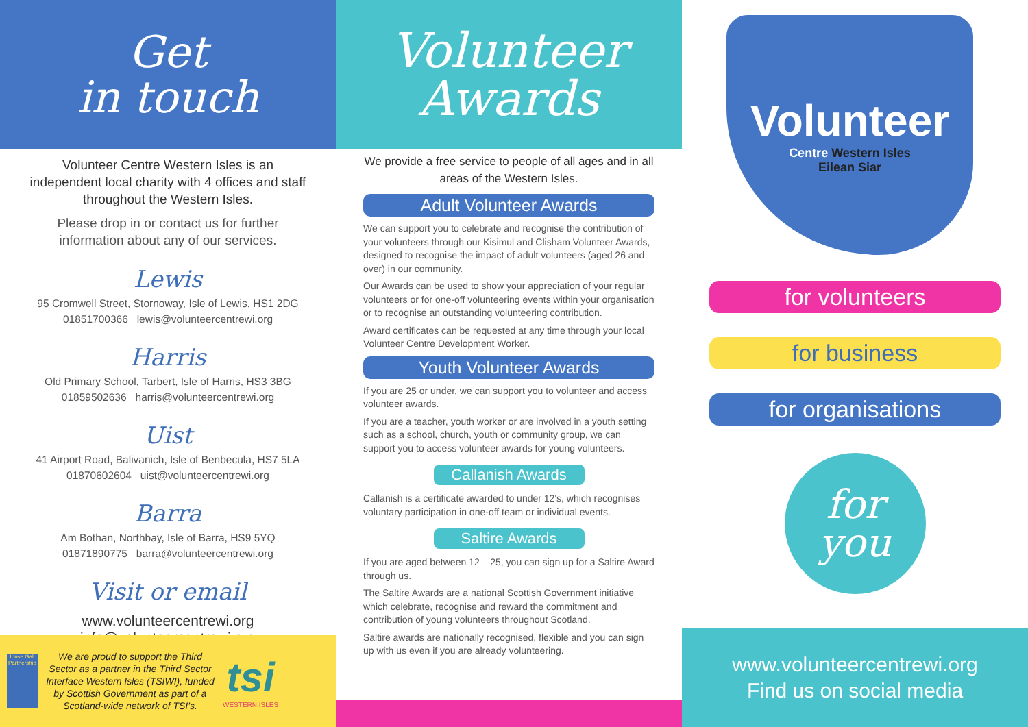Get
in touch
Volunteer Centre Western Isles is an independent local charity with 4 offices and staff throughout the Western Isles.
Please drop in or contact us for further information about any of our services.
Lewis
95 Cromwell Street, Stornoway, Isle of Lewis, HS1 2DG
01851700366 lewis@volunteercentrewi.org
Harris
Old Primary School, Tarbert, Isle of Harris, HS3 3BG
01859502636 harris@volunteercentrewi.org
Uist
41 Airport Road, Balivanich, Isle of Benbecula, HS7 5LA
01870602604 uist@volunteercentrewi.org
Barra
Am Bothan, Northbay, Isle of Barra, HS9 5YQ
01871890775 barra@volunteercentrewi.org
Visit or email
www.volunteercentrewi.org
info@volunteercentrewi.org
Innse Gall Partnership
We are proud to support the Third Sector as a partner in the Third Sector Interface Western Isles (TSIWI), funded by Scottish Government as part of a Scotland-wide network of TSI's.
tsi
WESTERN ISLES
Volunteer
Awards
We provide a free service to people of all ages and in all areas of the Western Isles.
Adult Volunteer Awards
We can support you to celebrate and recognise the contribution of your volunteers through our Kisimul and Clisham Volunteer Awards, designed to recognise the impact of adult volunteers (aged 26 and over) in our community.
Our Awards can be used to show your appreciation of your regular volunteers or for one-off volunteering events within your organisation or to recognise an outstanding volunteering contribution.
Award certificates can be requested at any time through your local Volunteer Centre Development Worker.
Youth Volunteer Awards
If you are 25 or under, we can support you to volunteer and access volunteer awards.
If you are a teacher, youth worker or are involved in a youth setting such as a school, church, youth or community group, we can support you to access volunteer awards for young volunteers.
Callanish Awards
Callanish is a certificate awarded to under 12's, which recognises voluntary participation in one-off team or individual events.
Saltire Awards
If you are aged between 12 – 25, you can sign up for a Saltire Award through us.
The Saltire Awards are a national Scottish Government initiative which celebrate, recognise and reward the commitment and contribution of young volunteers throughout Scotland.
Saltire awards are nationally recognised, flexible and you can sign up with us even if you are already volunteering.
Volunteer
Centre Western Isles
Eilean Siar
for volunteers
for business
for organisations
for
you
www.volunteercentrewi.org
Find us on social media